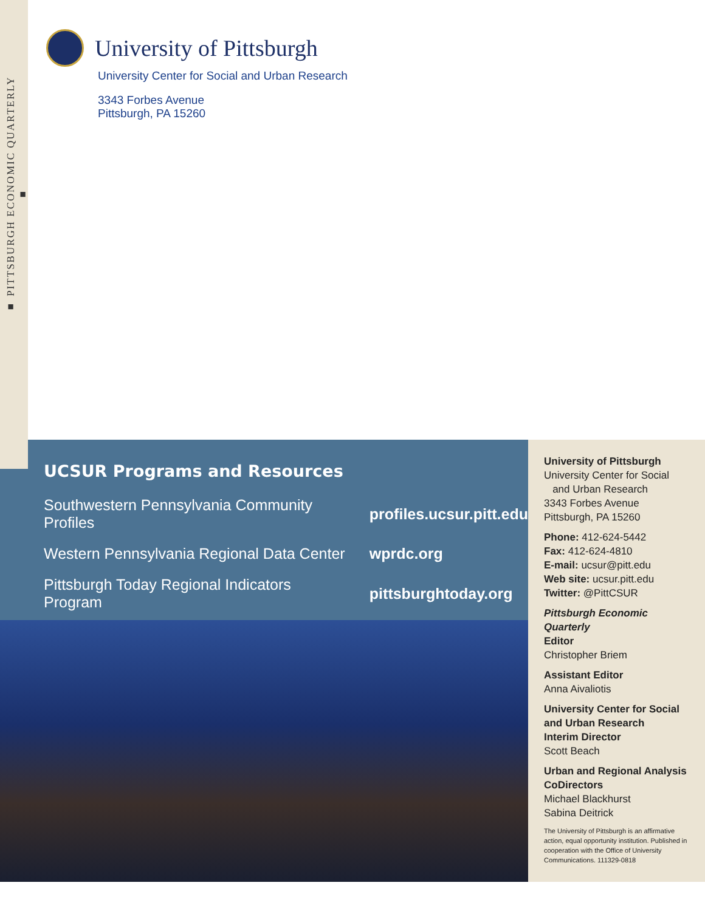■ PITTSBURGH ECONOMIC QUARTERLY ■
University of Pittsburgh
University Center for Social and Urban Research
3343 Forbes Avenue
Pittsburgh, PA 15260
UCSUR Programs and Resources
| Southwestern Pennsylvania Community Profiles | profiles.ucsur.pitt.edu |
| Western Pennsylvania Regional Data Center | wprdc.org |
| Pittsburgh Today Regional Indicators Program | pittsburghtoday.org |
University of Pittsburgh
University Center for Social
and Urban Research
3343 Forbes Avenue
Pittsburgh, PA 15260
Phone: 412-624-5442
Fax: 412-624-4810
E-mail: ucsur@pitt.edu
Web site: ucsur.pitt.edu
Twitter: @PittCSUR
Pittsburgh Economic Quarterly
Editor
Christopher Briem
Assistant Editor
Anna Aivaliotis
University Center for Social and Urban Research
Interim Director
Scott Beach
Urban and Regional Analysis CoDirectors
Michael Blackhurst
Sabina Deitrick
The University of Pittsburgh is an affirmative action, equal opportunity institution. Published in cooperation with the Office of University Communications. 111329-0818